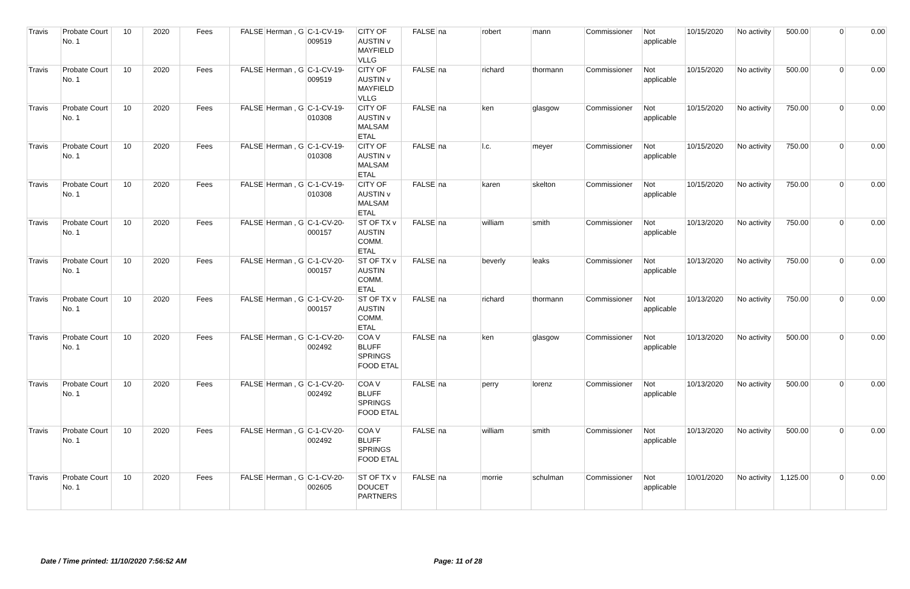| Travis | Probate Court No. 1 | 10 | 2020 | Fees | FALSE | Herman , G | C-1-CV-19-009519 | CITY OF AUSTIN v MAYFIELD VLLG | FALSE | na | robert | mann | Commissioner | Not applicable | 10/15/2020 | No activity | 500.00 | 0 | 0.00 |
| Travis | Probate Court No. 1 | 10 | 2020 | Fees | FALSE | Herman , G | C-1-CV-19-009519 | CITY OF AUSTIN v MAYFIELD VLLG | FALSE | na | richard | thormann | Commissioner | Not applicable | 10/15/2020 | No activity | 500.00 | 0 | 0.00 |
| Travis | Probate Court No. 1 | 10 | 2020 | Fees | FALSE | Herman , G | C-1-CV-19-010308 | CITY OF AUSTIN v MALSAM ETAL | FALSE | na | ken | glasgow | Commissioner | Not applicable | 10/15/2020 | No activity | 750.00 | 0 | 0.00 |
| Travis | Probate Court No. 1 | 10 | 2020 | Fees | FALSE | Herman , G | C-1-CV-19-010308 | CITY OF AUSTIN v MALSAM ETAL | FALSE | na | l.c. | meyer | Commissioner | Not applicable | 10/15/2020 | No activity | 750.00 | 0 | 0.00 |
| Travis | Probate Court No. 1 | 10 | 2020 | Fees | FALSE | Herman , G | C-1-CV-19-010308 | CITY OF AUSTIN v MALSAM ETAL | FALSE | na | karen | skelton | Commissioner | Not applicable | 10/15/2020 | No activity | 750.00 | 0 | 0.00 |
| Travis | Probate Court No. 1 | 10 | 2020 | Fees | FALSE | Herman , G | C-1-CV-20-000157 | ST OF TX v AUSTIN COMM. ETAL | FALSE | na | william | smith | Commissioner | Not applicable | 10/13/2020 | No activity | 750.00 | 0 | 0.00 |
| Travis | Probate Court No. 1 | 10 | 2020 | Fees | FALSE | Herman , G | C-1-CV-20-000157 | ST OF TX v AUSTIN COMM. ETAL | FALSE | na | beverly | leaks | Commissioner | Not applicable | 10/13/2020 | No activity | 750.00 | 0 | 0.00 |
| Travis | Probate Court No. 1 | 10 | 2020 | Fees | FALSE | Herman , G | C-1-CV-20-000157 | ST OF TX v AUSTIN COMM. ETAL | FALSE | na | richard | thormann | Commissioner | Not applicable | 10/13/2020 | No activity | 750.00 | 0 | 0.00 |
| Travis | Probate Court No. 1 | 10 | 2020 | Fees | FALSE | Herman , G | C-1-CV-20-002492 | COA V BLUFF SPRINGS FOOD ETAL | FALSE | na | ken | glasgow | Commissioner | Not applicable | 10/13/2020 | No activity | 500.00 | 0 | 0.00 |
| Travis | Probate Court No. 1 | 10 | 2020 | Fees | FALSE | Herman , G | C-1-CV-20-002492 | COA V BLUFF SPRINGS FOOD ETAL | FALSE | na | perry | lorenz | Commissioner | Not applicable | 10/13/2020 | No activity | 500.00 | 0 | 0.00 |
| Travis | Probate Court No. 1 | 10 | 2020 | Fees | FALSE | Herman , G | C-1-CV-20-002492 | COA V BLUFF SPRINGS FOOD ETAL | FALSE | na | william | smith | Commissioner | Not applicable | 10/13/2020 | No activity | 500.00 | 0 | 0.00 |
| Travis | Probate Court No. 1 | 10 | 2020 | Fees | FALSE | Herman , G | C-1-CV-20-002605 | ST OF TX v DOUCET PARTNERS | FALSE | na | morrie | schulman | Commissioner | Not applicable | 10/01/2020 | No activity | 1,125.00 | 0 | 0.00 |
Date / Time printed: 11/10/2020 7:56:52 AM
Page: 11 of 28